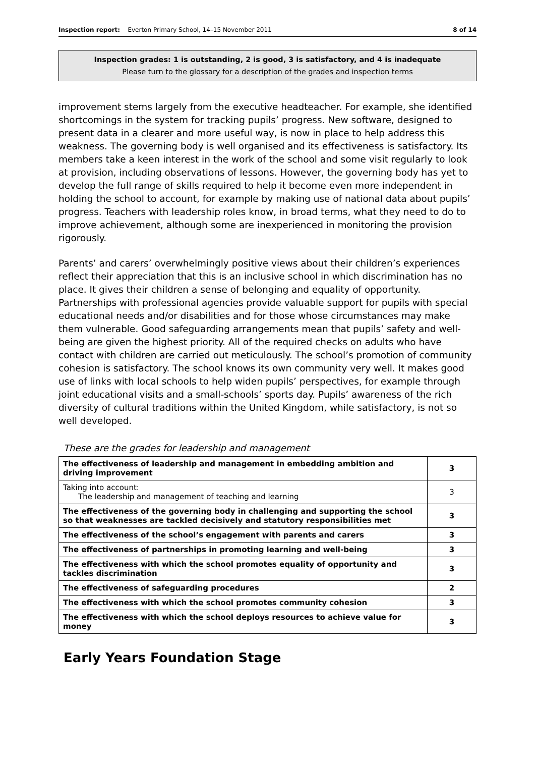Inspection report: Everton Primary School, 14–15 November 2011 8 of 14
Inspection grades: 1 is outstanding, 2 is good, 3 is satisfactory, and 4 is inadequate
Please turn to the glossary for a description of the grades and inspection terms
improvement stems largely from the executive headteacher. For example, she identified shortcomings in the system for tracking pupils’ progress. New software, designed to present data in a clearer and more useful way, is now in place to help address this weakness. The governing body is well organised and its effectiveness is satisfactory. Its members take a keen interest in the work of the school and some visit regularly to look at provision, including observations of lessons. However, the governing body has yet to develop the full range of skills required to help it become even more independent in holding the school to account, for example by making use of national data about pupils’ progress. Teachers with leadership roles know, in broad terms, what they need to do to improve achievement, although some are inexperienced in monitoring the provision rigorously.
Parents’ and carers’ overwhelmingly positive views about their children’s experiences reflect their appreciation that this is an inclusive school in which discrimination has no place. It gives their children a sense of belonging and equality of opportunity. Partnerships with professional agencies provide valuable support for pupils with special educational needs and/or disabilities and for those whose circumstances may make them vulnerable. Good safeguarding arrangements mean that pupils’ safety and well-being are given the highest priority. All of the required checks on adults who have contact with children are carried out meticulously. The school’s promotion of community cohesion is satisfactory. The school knows its own community very well. It makes good use of links with local schools to help widen pupils’ perspectives, for example through joint educational visits and a small-schools’ sports day. Pupils’ awareness of the rich diversity of cultural traditions within the United Kingdom, while satisfactory, is not so well developed.
These are the grades for leadership and management
| The effectiveness of leadership and management in embedding ambition and driving improvement | 3 |
| Taking into account: The leadership and management of teaching and learning | 3 |
| The effectiveness of the governing body in challenging and supporting the school so that weaknesses are tackled decisively and statutory responsibilities met | 3 |
| The effectiveness of the school’s engagement with parents and carers | 3 |
| The effectiveness of partnerships in promoting learning and well-being | 3 |
| The effectiveness with which the school promotes equality of opportunity and tackles discrimination | 3 |
| The effectiveness of safeguarding procedures | 2 |
| The effectiveness with which the school promotes community cohesion | 3 |
| The effectiveness with which the school deploys resources to achieve value for money | 3 |
Early Years Foundation Stage